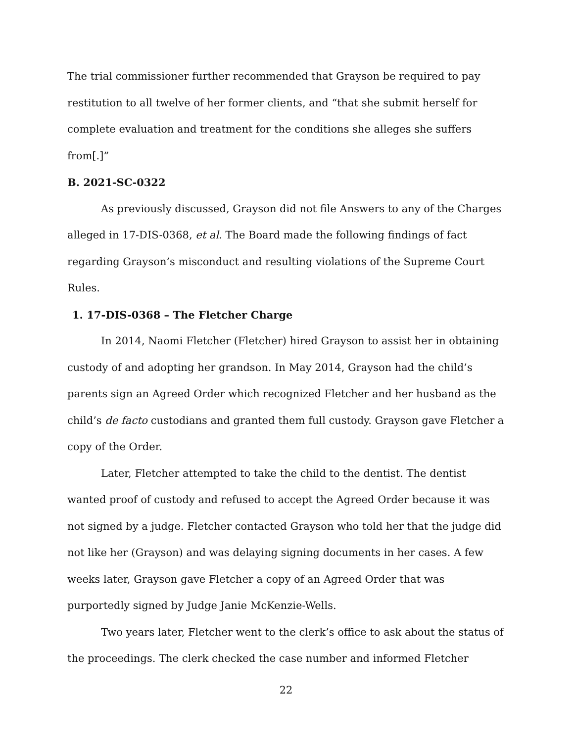The trial commissioner further recommended that Grayson be required to pay restitution to all twelve of her former clients, and “that she submit herself for complete evaluation and treatment for the conditions she alleges she suffers from[.]”
B. 2021-SC-0322
As previously discussed, Grayson did not file Answers to any of the Charges alleged in 17-DIS-0368, et al. The Board made the following findings of fact regarding Grayson’s misconduct and resulting violations of the Supreme Court Rules.
1. 17-DIS-0368 – The Fletcher Charge
In 2014, Naomi Fletcher (Fletcher) hired Grayson to assist her in obtaining custody of and adopting her grandson. In May 2014, Grayson had the child’s parents sign an Agreed Order which recognized Fletcher and her husband as the child’s de facto custodians and granted them full custody. Grayson gave Fletcher a copy of the Order.
Later, Fletcher attempted to take the child to the dentist. The dentist wanted proof of custody and refused to accept the Agreed Order because it was not signed by a judge. Fletcher contacted Grayson who told her that the judge did not like her (Grayson) and was delaying signing documents in her cases. A few weeks later, Grayson gave Fletcher a copy of an Agreed Order that was purportedly signed by Judge Janie McKenzie-Wells.
Two years later, Fletcher went to the clerk’s office to ask about the status of the proceedings. The clerk checked the case number and informed Fletcher
22